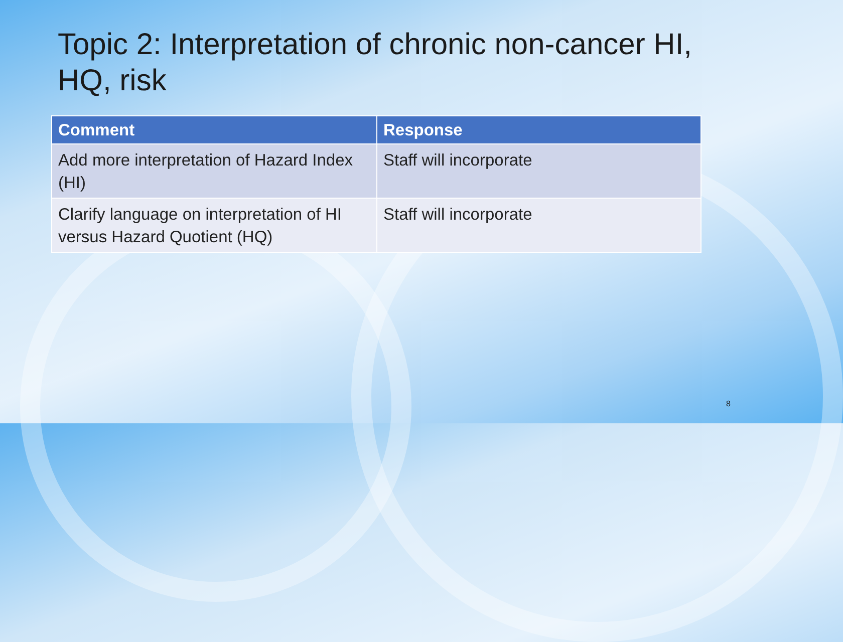Topic 2: Interpretation of chronic non-cancer HI, HQ, risk
| Comment | Response |
| --- | --- |
| Add more interpretation of Hazard Index (HI) | Staff will incorporate |
| Clarify language on interpretation of HI versus Hazard Quotient (HQ) | Staff will incorporate |
8